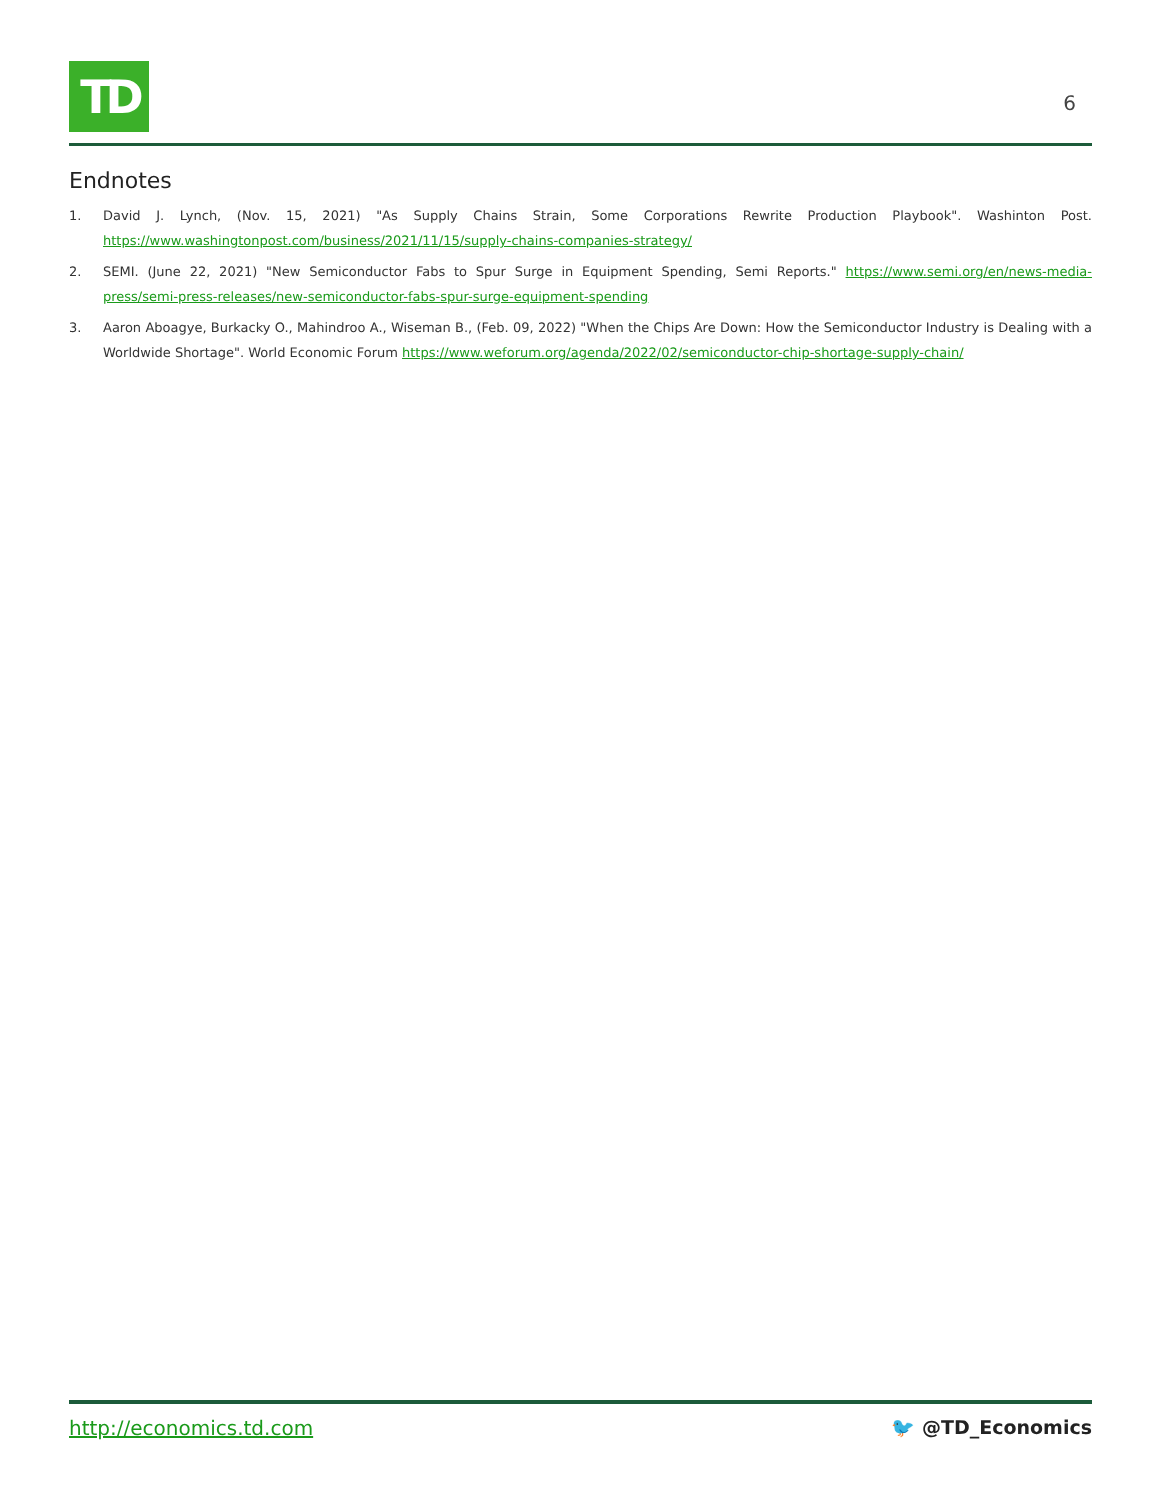TD
6
Endnotes
1. David J. Lynch, (Nov. 15, 2021) "As Supply Chains Strain, Some Corporations Rewrite Production Playbook". Washinton Post. https://www.washingtonpost.com/business/2021/11/15/supply-chains-companies-strategy/
2. SEMI. (June 22, 2021) "New Semiconductor Fabs to Spur Surge in Equipment Spending, Semi Reports." https://www.semi.org/en/news-media-press/semi-press-releases/new-semiconductor-fabs-spur-surge-equipment-spending
3. Aaron Aboagye, Burkacky O., Mahindroo A., Wiseman B., (Feb. 09, 2022) "When the Chips Are Down: How the Semiconductor Industry is Dealing with a Worldwide Shortage". World Economic Forum https://www.weforum.org/agenda/2022/02/semiconductor-chip-shortage-supply-chain/
http://economics.td.com 🐦 @TD_Economics